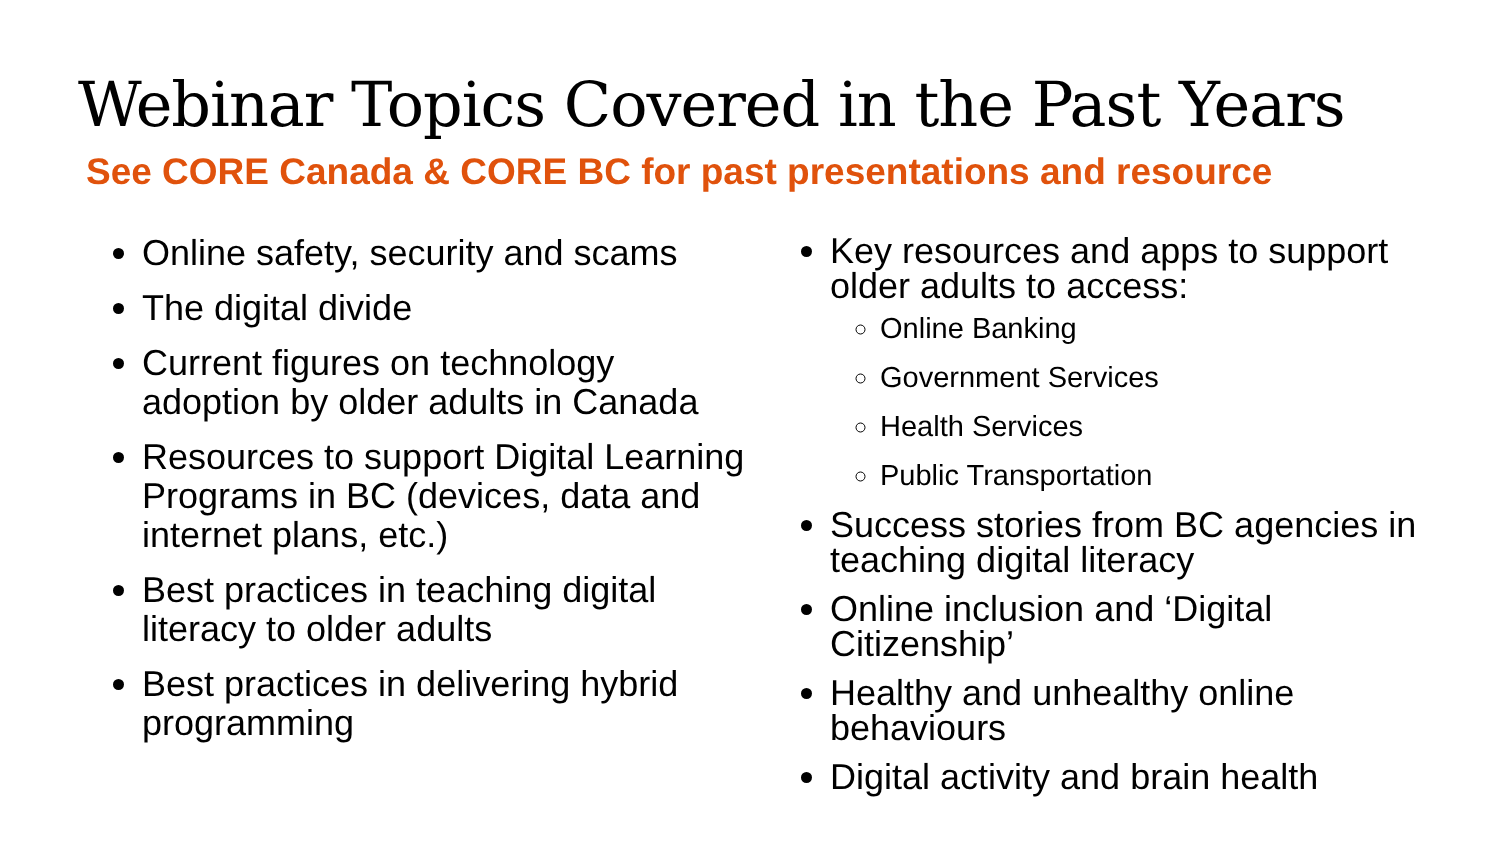Webinar Topics Covered in the Past Years
See CORE Canada & CORE BC for past presentations and resource
Online safety, security and scams
The digital divide
Current figures on technology adoption by older adults in Canada
Resources to support Digital Learning Programs in BC (devices, data and internet plans, etc.)
Best practices in teaching digital literacy to older adults
Best practices in delivering hybrid programming
Key resources and apps to support older adults to access:
Online Banking
Government Services
Health Services
Public Transportation
Success stories from BC agencies in teaching digital literacy
Online inclusion and ‘Digital Citizenship’
Healthy and unhealthy online behaviours
Digital activity and brain health